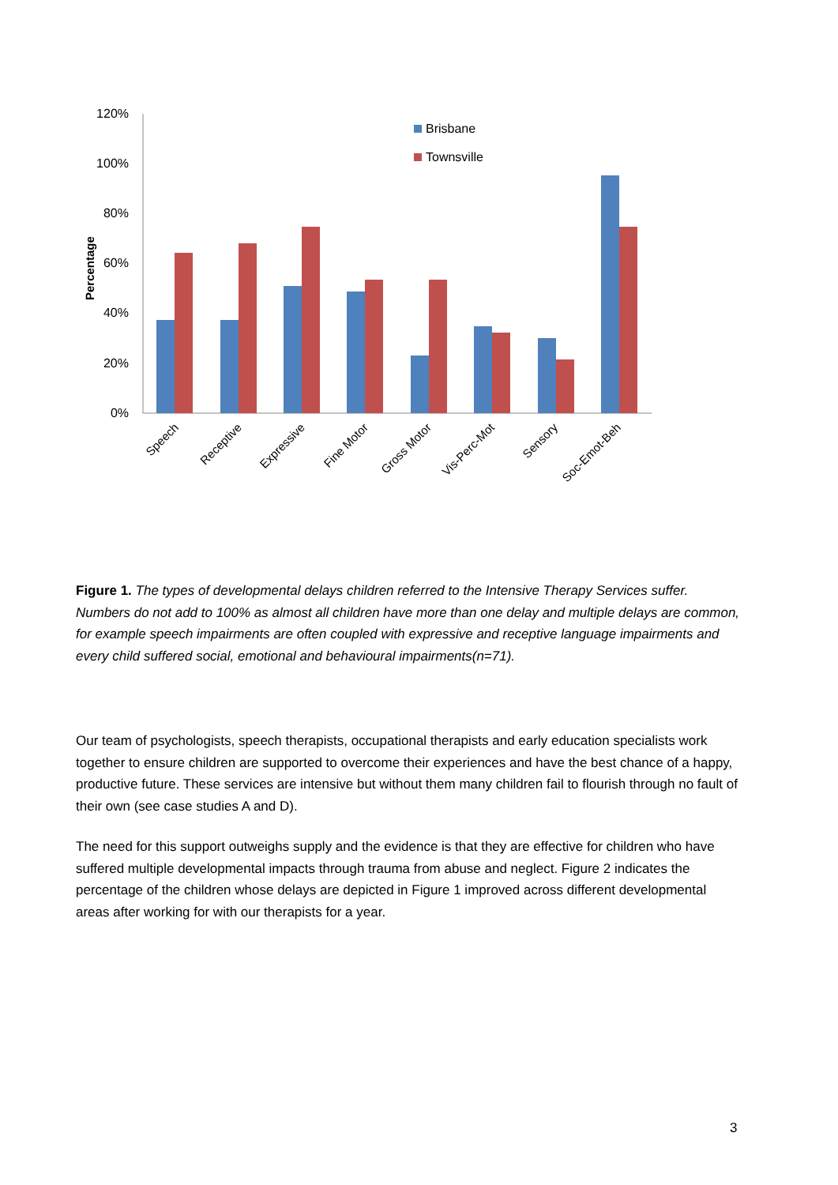120%
100%
80%
60%
40%
20%
0%
Percentage
Brisbane
Townsville
Speech
Receptive
Expressive
Fine Motor
Gross Motor
Vis-Perc-Mot
Sensory
Soc-Emot-Beh
Figure 1. The types of developmental delays children referred to the Intensive Therapy Services suffer. Numbers do not add to 100% as almost all children have more than one delay and multiple delays are common, for example speech impairments are often coupled with expressive and receptive language impairments and every child suffered social, emotional and behavioural impairments(n=71).
Our team of psychologists, speech therapists, occupational therapists and early education specialists work together to ensure children are supported to overcome their experiences and have the best chance of a happy, productive future. These services are intensive but without them many children fail to flourish through no fault of their own (see case studies A and D).
The need for this support outweighs supply and the evidence is that they are effective for children who have suffered multiple developmental impacts through trauma from abuse and neglect. Figure 2 indicates the percentage of the children whose delays are depicted in Figure 1 improved across different developmental areas after working for with our therapists for a year.
3